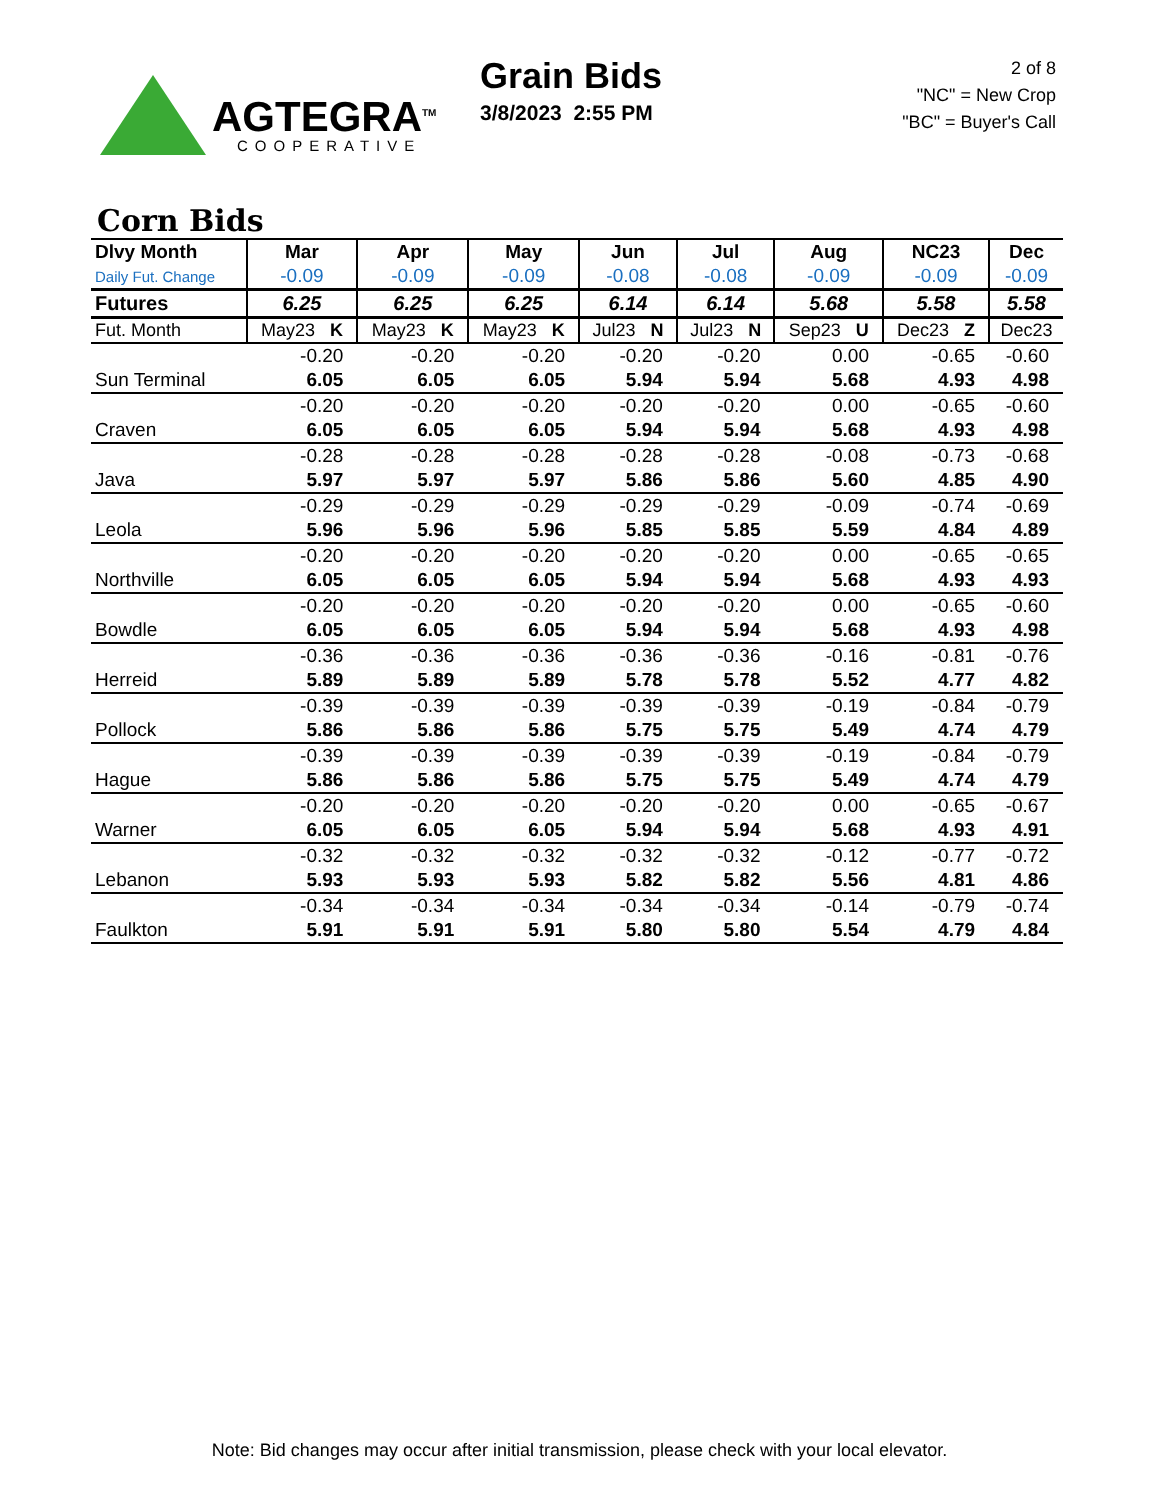AGTEGRA<sup>TM</sup>
COOPERATIVE
Grain Bids
3/8/2023 2:55 PM
2 of 8
"NC" = New Crop
"BC" = Buyer's Call
Corn Bids
| Dlvy Month | Mar | Apr | May | Jun | Jul | Aug | NC23 | Dec |
| --- | --- | --- | --- | --- | --- | --- | --- | --- |
| Daily Fut. Change | -0.09 | -0.09 | -0.09 | -0.08 | -0.08 | -0.09 | -0.09 | -0.09 |
| Futures | 6.25 | 6.25 | 6.25 | 6.14 | 6.14 | 5.68 | 5.58 | 5.58 |
| Fut. Month | May23 K | May23 K | May23 K | Jul23 N | Jul23 N | Sep23 U | Dec23 Z | Dec23 |
| | -0.20 | -0.20 | -0.20 | -0.20 | -0.20 | 0.00 | -0.65 | -0.60 |
| Sun Terminal | 6.05 | 6.05 | 6.05 | 5.94 | 5.94 | 5.68 | 4.93 | 4.98 |
| | -0.20 | -0.20 | -0.20 | -0.20 | -0.20 | 0.00 | -0.65 | -0.60 |
| Craven | 6.05 | 6.05 | 6.05 | 5.94 | 5.94 | 5.68 | 4.93 | 4.98 |
| | -0.28 | -0.28 | -0.28 | -0.28 | -0.28 | -0.08 | -0.73 | -0.68 |
| Java | 5.97 | 5.97 | 5.97 | 5.86 | 5.86 | 5.60 | 4.85 | 4.90 |
| | -0.29 | -0.29 | -0.29 | -0.29 | -0.29 | -0.09 | -0.74 | -0.69 |
| Leola | 5.96 | 5.96 | 5.96 | 5.85 | 5.85 | 5.59 | 4.84 | 4.89 |
| | -0.20 | -0.20 | -0.20 | -0.20 | -0.20 | 0.00 | -0.65 | -0.65 |
| Northville | 6.05 | 6.05 | 6.05 | 5.94 | 5.94 | 5.68 | 4.93 | 4.93 |
| | -0.20 | -0.20 | -0.20 | -0.20 | -0.20 | 0.00 | -0.65 | -0.60 |
| Bowdle | 6.05 | 6.05 | 6.05 | 5.94 | 5.94 | 5.68 | 4.93 | 4.98 |
| | -0.36 | -0.36 | -0.36 | -0.36 | -0.36 | -0.16 | -0.81 | -0.76 |
| Herreid | 5.89 | 5.89 | 5.89 | 5.78 | 5.78 | 5.52 | 4.77 | 4.82 |
| | -0.39 | -0.39 | -0.39 | -0.39 | -0.39 | -0.19 | -0.84 | -0.79 |
| Pollock | 5.86 | 5.86 | 5.86 | 5.75 | 5.75 | 5.49 | 4.74 | 4.79 |
| | -0.39 | -0.39 | -0.39 | -0.39 | -0.39 | -0.19 | -0.84 | -0.79 |
| Hague | 5.86 | 5.86 | 5.86 | 5.75 | 5.75 | 5.49 | 4.74 | 4.79 |
| | -0.20 | -0.20 | -0.20 | -0.20 | -0.20 | 0.00 | -0.65 | -0.67 |
| Warner | 6.05 | 6.05 | 6.05 | 5.94 | 5.94 | 5.68 | 4.93 | 4.91 |
| | -0.32 | -0.32 | -0.32 | -0.32 | -0.32 | -0.12 | -0.77 | -0.72 |
| Lebanon | 5.93 | 5.93 | 5.93 | 5.82 | 5.82 | 5.56 | 4.81 | 4.86 |
| | -0.34 | -0.34 | -0.34 | -0.34 | -0.34 | -0.14 | -0.79 | -0.74 |
| Faulkton | 5.91 | 5.91 | 5.91 | 5.80 | 5.80 | 5.54 | 4.79 | 4.84 |
Note: Bid changes may occur after initial transmission, please check with your local elevator.